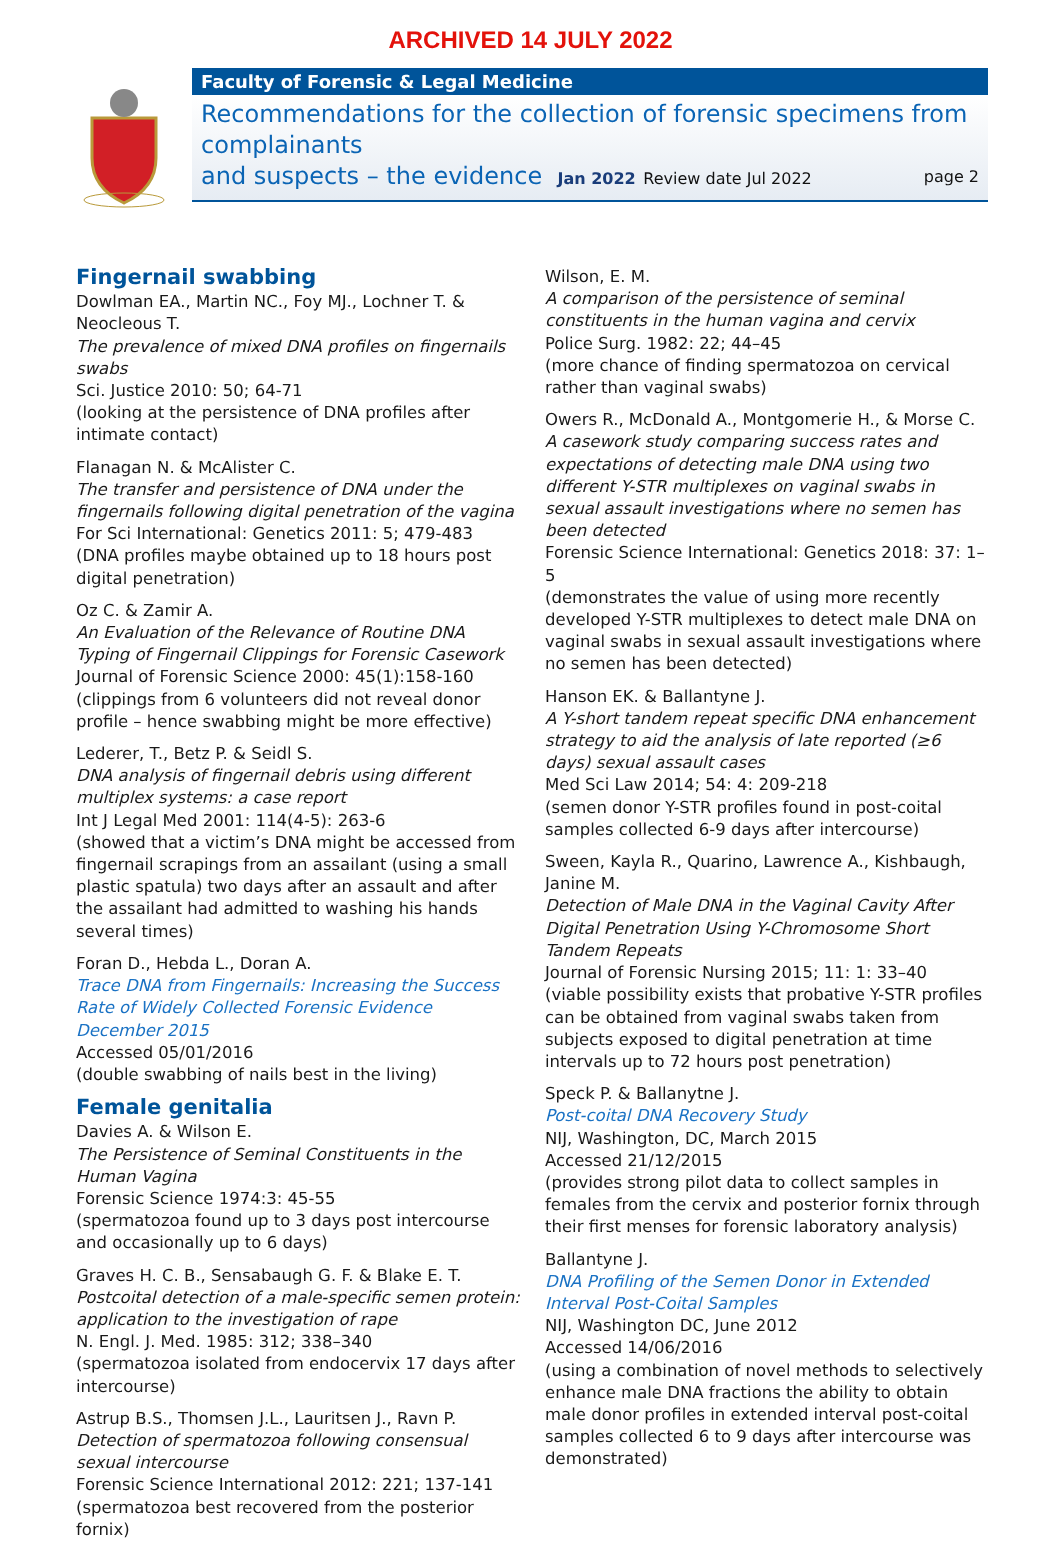ARCHIVED 14 JULY 2022
Faculty of Forensic & Legal Medicine
Recommendations for the collection of forensic specimens from complainants
and suspects – the evidence Jan 2022 Review date Jul 2022 page 2
Fingernail swabbing
Dowlman EA., Martin NC., Foy MJ., Lochner T. & Neocleous T.
The prevalence of mixed DNA profiles on fingernails swabs
Sci. Justice 2010: 50; 64-71
(looking at the persistence of DNA profiles after intimate contact)
Flanagan N. & McAlister C.
The transfer and persistence of DNA under the fingernails following digital penetration of the vagina
For Sci International: Genetics 2011: 5; 479-483
(DNA profiles maybe obtained up to 18 hours post digital penetration)
Oz C. & Zamir A.
An Evaluation of the Relevance of Routine DNA Typing of Fingernail Clippings for Forensic Casework
Journal of Forensic Science 2000: 45(1):158-160
(clippings from 6 volunteers did not reveal donor profile – hence swabbing might be more effective)
Lederer, T., Betz P. & Seidl S.
DNA analysis of fingernail debris using different multiplex systems: a case report
Int J Legal Med 2001: 114(4-5): 263-6
(showed that a victim’s DNA might be accessed from fingernail scrapings from an assailant (using a small plastic spatula) two days after an assault and after the assailant had admitted to washing his hands several times)
Foran D., Hebda L., Doran A.
Trace DNA from Fingernails: Increasing the Success Rate of Widely Collected Forensic Evidence December 2015
Accessed 05/01/2016
(double swabbing of nails best in the living)
Female genitalia
Davies A. & Wilson E.
The Persistence of Seminal Constituents in the Human Vagina
Forensic Science 1974:3: 45-55
(spermatozoa found up to 3 days post intercourse and occasionally up to 6 days)
Graves H. C. B., Sensabaugh G. F. & Blake E. T.
Postcoital detection of a male-specific semen protein: application to the investigation of rape
N. Engl. J. Med. 1985: 312; 338–340
(spermatozoa isolated from endocervix 17 days after intercourse)
Astrup B.S., Thomsen J.L., Lauritsen J., Ravn P.
Detection of spermatozoa following consensual sexual intercourse
Forensic Science International 2012: 221; 137-141
(spermatozoa best recovered from the posterior fornix)
Wilson, E. M.
A comparison of the persistence of seminal constituents in the human vagina and cervix
Police Surg. 1982: 22; 44–45
(more chance of finding spermatozoa on cervical rather than vaginal swabs)
Owers R., McDonald A., Montgomerie H., & Morse C.
A casework study comparing success rates and expectations of detecting male DNA using two different Y-STR multiplexes on vaginal swabs in sexual assault investigations where no semen has been detected
Forensic Science International: Genetics 2018: 37: 1–5
(demonstrates the value of using more recently developed Y-STR multiplexes to detect male DNA on vaginal swabs in sexual assault investigations where no semen has been detected)
Hanson EK. & Ballantyne J.
A Y-short tandem repeat specific DNA enhancement strategy to aid the analysis of late reported (≥6 days) sexual assault cases
Med Sci Law 2014; 54: 4: 209-218
(semen donor Y-STR profiles found in post-coital samples collected 6-9 days after intercourse)
Sween, Kayla R., Quarino, Lawrence A., Kishbaugh, Janine M.
Detection of Male DNA in the Vaginal Cavity After Digital Penetration Using Y-Chromosome Short Tandem Repeats
Journal of Forensic Nursing 2015; 11: 1: 33–40
(viable possibility exists that probative Y-STR profiles can be obtained from vaginal swabs taken from subjects exposed to digital penetration at time intervals up to 72 hours post penetration)
Speck P. & Ballanytne J.
Post-coital DNA Recovery Study
NIJ, Washington, DC, March 2015
Accessed 21/12/2015
(provides strong pilot data to collect samples in females from the cervix and posterior fornix through their first menses for forensic laboratory analysis)
Ballantyne J.
DNA Profiling of the Semen Donor in Extended Interval Post-Coital Samples
NIJ, Washington DC, June 2012
Accessed 14/06/2016
(using a combination of novel methods to selectively enhance male DNA fractions the ability to obtain male donor profiles in extended interval post-coital samples collected 6 to 9 days after intercourse was demonstrated)